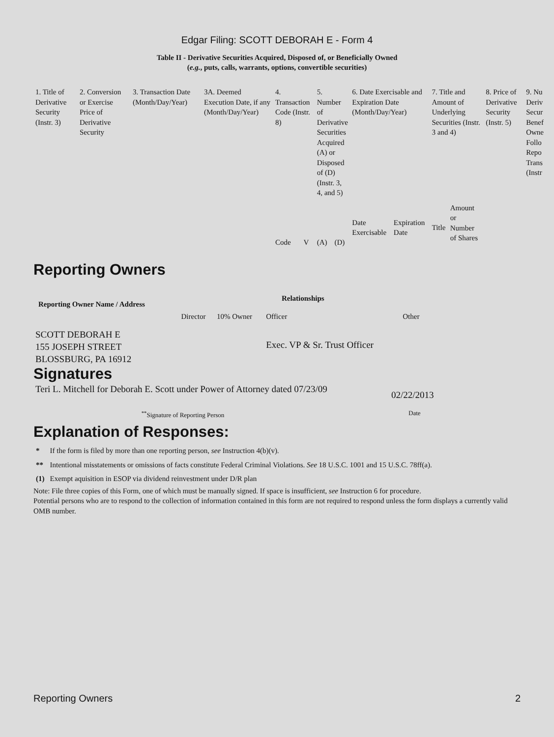Edgar Filing: SCOTT DEBORAH E - Form 4
Table II - Derivative Securities Acquired, Disposed of, or Beneficially Owned
(e.g., puts, calls, warrants, options, convertible securities)
| 1. Title of Derivative Security (Instr. 3) | 2. Conversion or Exercise Price of Derivative Security | 3. Transaction Date (Month/Day/Year) | 3A. Deemed Execution Date, if any (Month/Day/Year) | 4. Transaction Code (Instr. 8) | | 5. Number of Derivative Securities Acquired (A) or Disposed of (D) (Instr. 3, 4, and 5) | | 6. Date Exercisable and Expiration Date (Month/Day/Year) | | 7. Title and Amount of Underlying Securities (Instr. 3 and 4) | | 8. Price of Derivative Security (Instr. 5) | 9. Nu Deriv Secur Benef Owne Follo Repo Trans (Instr |
| | | | | | | | | Date Exercisable | Expiration Date | Title | Amount or Number of Shares | | |
| | | | | Code | V | (A) | (D) | | | | | | |
Reporting Owners
| Reporting Owner Name / Address | Relationships | | | |
| --- | --- | --- | --- | --- |
| | Director | 10% Owner | Officer | Other |
| SCOTT DEBORAH E 155 JOSEPH STREET BLOSSBURG, PA 16912 | | | Exec. VP & Sr. Trust Officer | |
Signatures
| Teri L. Mitchell for Deborah E. Scott under Power of Attorney dated 07/23/09 | 02/22/2013 |
| <sup>**</sup> Signature of Reporting Person | Date |
Explanation of Responses:
| * | If the form is filed by more than one reporting person, see Instruction 4(b)(v). |
| ** | Intentional misstatements or omissions of facts constitute Federal Criminal Violations. See 18 U.S.C. 1001 and 15 U.S.C. 78ff(a). |
| (1) | Exempt aquisition in ESOP via dividend reinvestment under D/R plan |
Note: File three copies of this Form, one of which must be manually signed. If space is insufficient, see Instruction 6 for procedure.
Potential persons who are to respond to the collection of information contained in this form are not required to respond unless the form displays a currently valid OMB number.
Reporting Owners 2